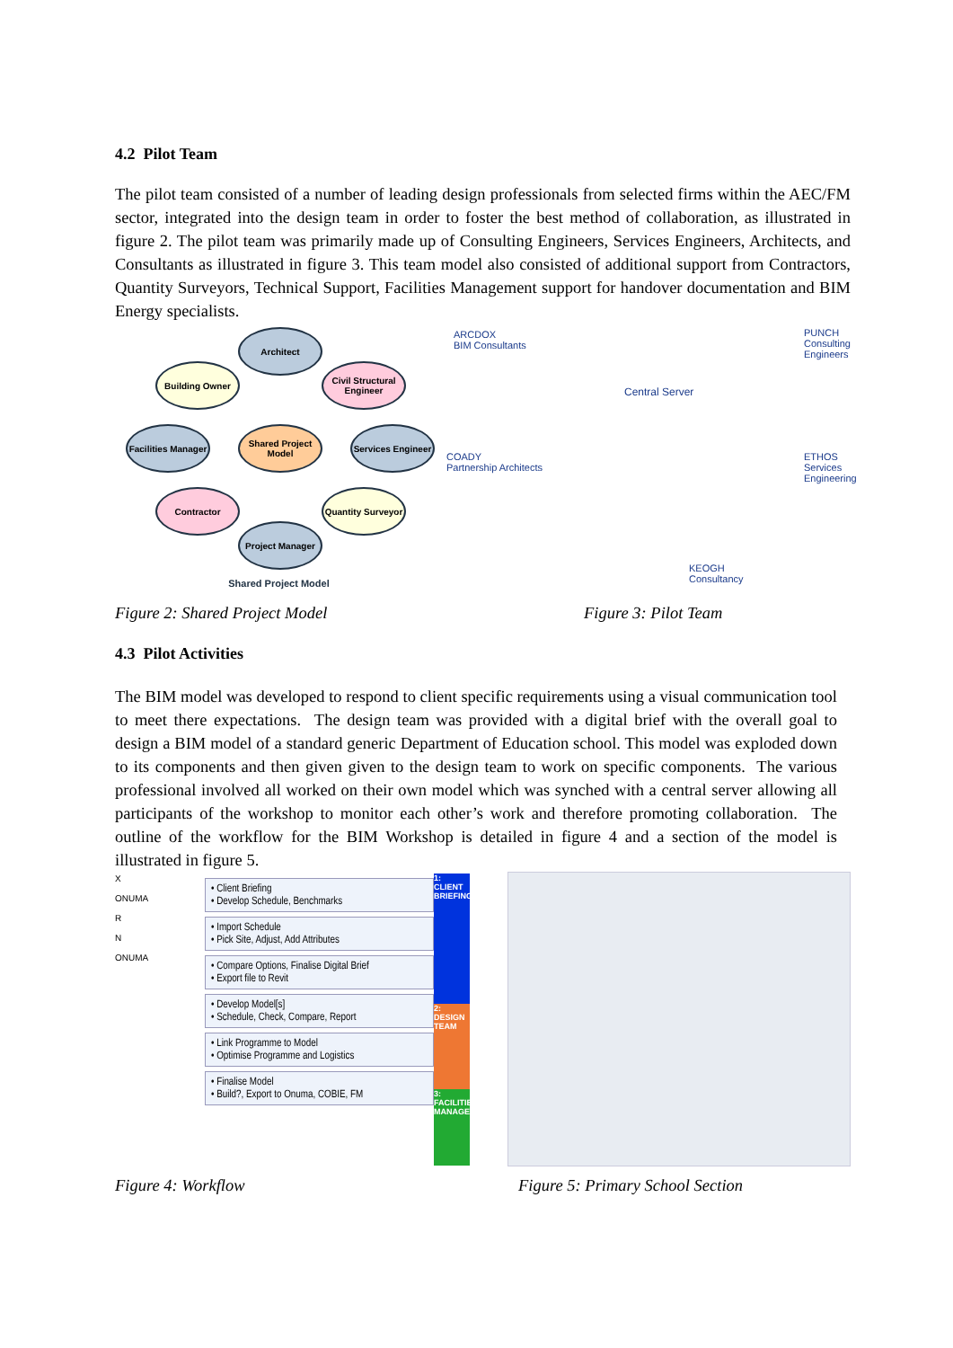4.2 Pilot Team
The pilot team consisted of a number of leading design professionals from selected firms within the AEC/FM sector, integrated into the design team in order to foster the best method of collaboration, as illustrated in figure 2. The pilot team was primarily made up of Consulting Engineers, Services Engineers, Architects, and Consultants as illustrated in figure 3. This team model also consisted of additional support from Contractors, Quantity Surveyors, Technical Support, Facilities Management support for handover documentation and BIM Energy specialists.
Architect
Building Owner
Civil Structural Engineer
Facilities Manager
Shared Project Model
Services Engineer
Contractor
Quantity Surveyor
Project Manager
Shared Project Model
ARCDOX
BIM Consultants
PUNCH
Consulting Engineers
Central Server
COADY
Partnership Architects
ETHOS
Services Engineering
KEOGH
Consultancy
Figure 2: Shared Project Model Figure 3: Pilot Team
4.3 Pilot Activities
The BIM model was developed to respond to client specific requirements using a visual communication tool to meet there expectations. The design team was provided with a digital brief with the overall goal to design a BIM model of a standard generic Department of Education school. This model was exploded down to its components and then given given to the design team to work on specific components. The various professional involved all worked on their own model which was synched with a central server allowing all participants of the workshop to monitor each other’s work and therefore promoting collaboration. The outline of the workflow for the BIM Workshop is detailed in figure 4 and a section of the model is illustrated in figure 5.
X
ONUMA
R
N
ONUMA
• Client Briefing
• Develop Schedule, Benchmarks
• Import Schedule
• Pick Site, Adjust, Add Attributes
• Compare Options, Finalise Digital Brief
• Export file to Revit
• Develop Model[s]
• Schedule, Check, Compare, Report
• Link Programme to Model
• Optimise Programme and Logistics
• Finalise Model
• Build?, Export to Onuma, COBIE, FM
1: CLIENT BRIEFING
2: DESIGN TEAM
3: FACILITIES MANAGE
Figure 4: Workflow
Figure 5: Primary School Section